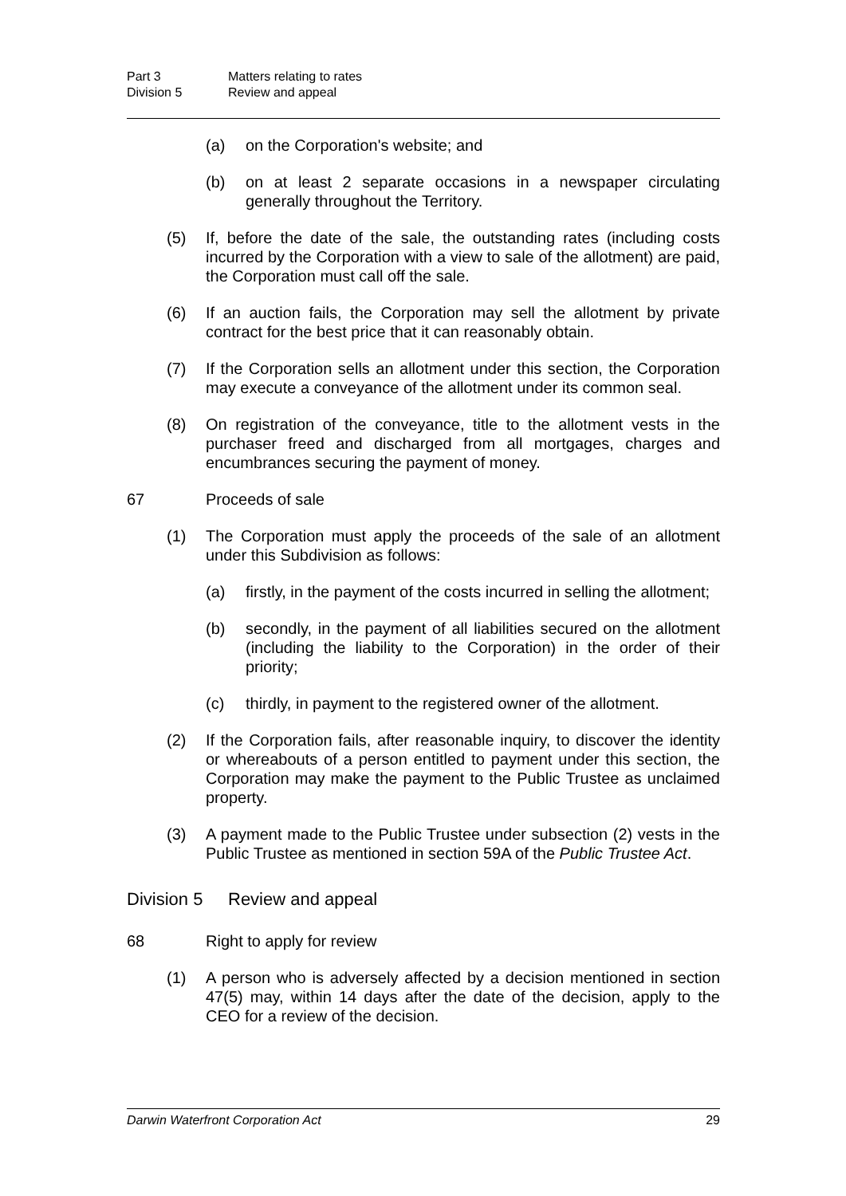Part 3 Matters relating to rates
Division 5 Review and appeal
(a) on the Corporation's website; and
(b) on at least 2 separate occasions in a newspaper circulating generally throughout the Territory.
(5) If, before the date of the sale, the outstanding rates (including costs incurred by the Corporation with a view to sale of the allotment) are paid, the Corporation must call off the sale.
(6) If an auction fails, the Corporation may sell the allotment by private contract for the best price that it can reasonably obtain.
(7) If the Corporation sells an allotment under this section, the Corporation may execute a conveyance of the allotment under its common seal.
(8) On registration of the conveyance, title to the allotment vests in the purchaser freed and discharged from all mortgages, charges and encumbrances securing the payment of money.
67 Proceeds of sale
(1) The Corporation must apply the proceeds of the sale of an allotment under this Subdivision as follows:
(a) firstly, in the payment of the costs incurred in selling the allotment;
(b) secondly, in the payment of all liabilities secured on the allotment (including the liability to the Corporation) in the order of their priority;
(c) thirdly, in payment to the registered owner of the allotment.
(2) If the Corporation fails, after reasonable inquiry, to discover the identity or whereabouts of a person entitled to payment under this section, the Corporation may make the payment to the Public Trustee as unclaimed property.
(3) A payment made to the Public Trustee under subsection (2) vests in the Public Trustee as mentioned in section 59A of the Public Trustee Act.
Division 5 Review and appeal
68 Right to apply for review
(1) A person who is adversely affected by a decision mentioned in section 47(5) may, within 14 days after the date of the decision, apply to the CEO for a review of the decision.
Darwin Waterfront Corporation Act 29